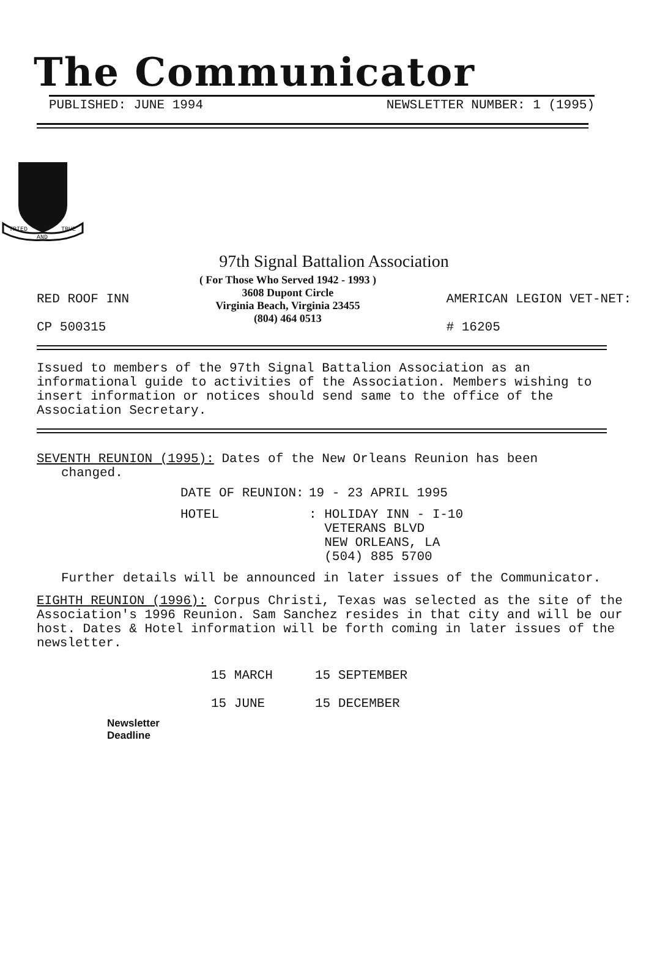The Communicator
PUBLISHED: JUNE 1994 NEWSLETTER NUMBER: 1 (1995)
TRIED
AND
TRUE
97th Signal Battalion Association
RED ROOF INN
CP 500315
( For Those Who Served 1942 - 1993 )
3608 Dupont Circle
Virginia Beach, Virginia 23455
(804) 464 0513
AMERICAN LEGION VET-NET:
# 16205
Issued to members of the 97th Signal Battalion Association as an informational guide to activities of the Association. Members wishing to insert information or notices should send same to the office of the Association Secretary.
SEVENTH REUNION (1995): Dates of the New Orleans Reunion has been
changed.
DATE OF REUNION: 19 - 23 APRIL 1995
HOTEL: HOLIDAY INN - I-10
VETERANS BLVD
NEW ORLEANS, LA
(504) 885 5700
Further details will be announced in later issues of the Communicator.
EIGHTH REUNION (1996): Corpus Christi, Texas was selected as the site of the Association's 1996 Reunion. Sam Sanchez resides in that city and will be our host. Dates & Hotel information will be forth coming in later issues of the newsletter.
Newsletter
Deadline
15 MARCH
15 JUNE
15 SEPTEMBER
15 DECEMBER